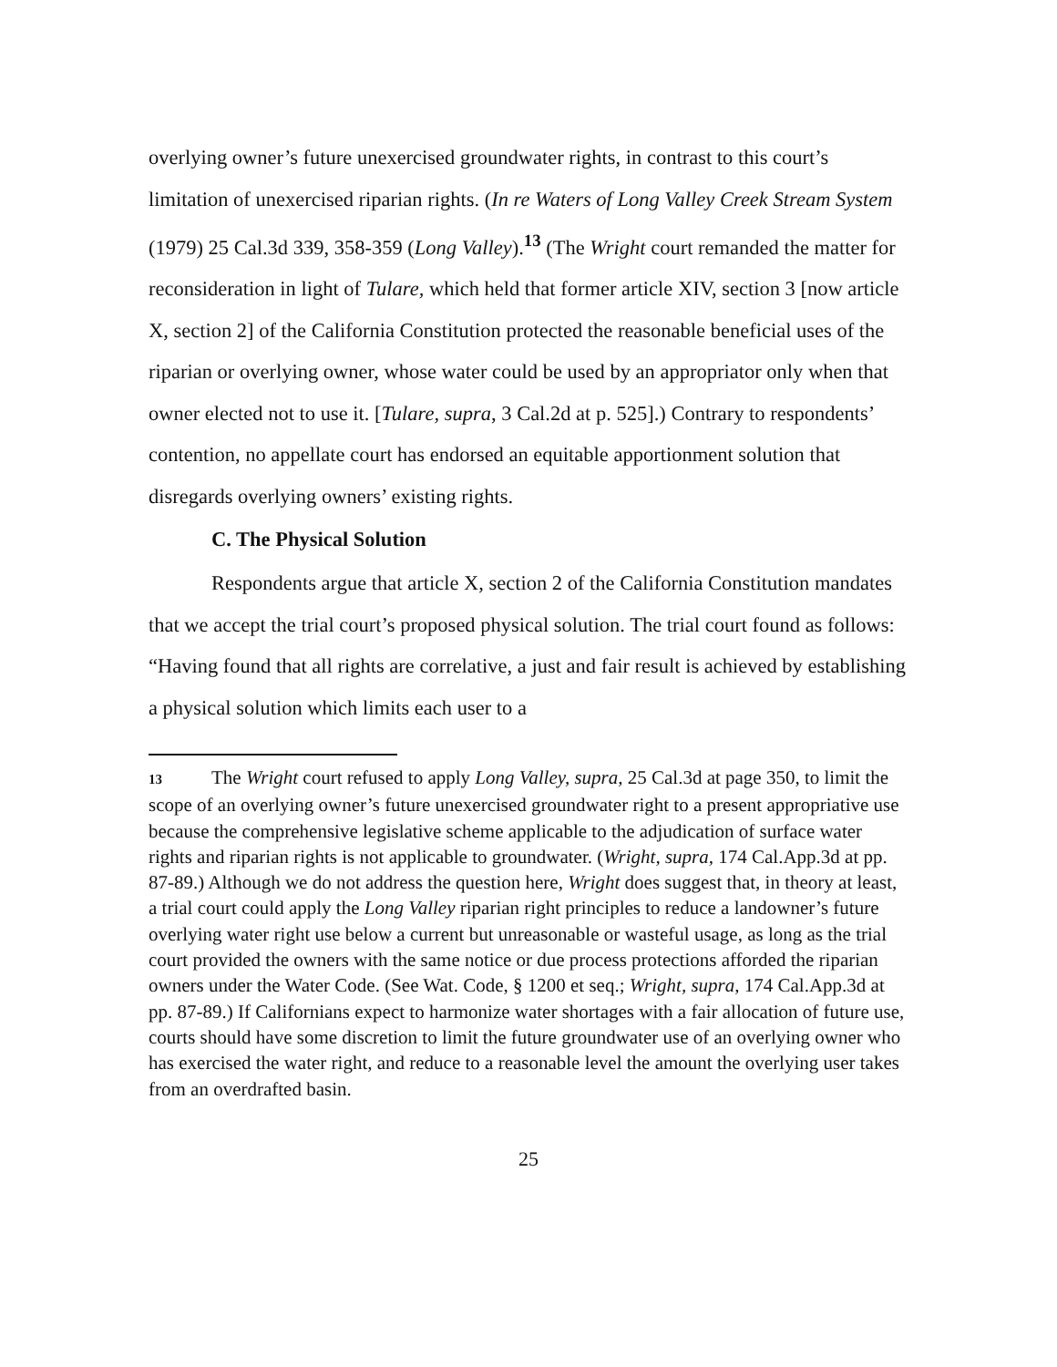overlying owner’s future unexercised groundwater rights, in contrast to this court’s limitation of unexercised riparian rights. (In re Waters of Long Valley Creek Stream System (1979) 25 Cal.3d 339, 358-359 (Long Valley).<sup>13</sup> (The Wright court remanded the matter for reconsideration in light of Tulare, which held that former article XIV, section 3 [now article X, section 2] of the California Constitution protected the reasonable beneficial uses of the riparian or overlying owner, whose water could be used by an appropriator only when that owner elected not to use it. [Tulare, supra, 3 Cal.2d at p. 525].) Contrary to respondents’ contention, no appellate court has endorsed an equitable apportionment solution that disregards overlying owners’ existing rights.
C. The Physical Solution
Respondents argue that article X, section 2 of the California Constitution mandates that we accept the trial court’s proposed physical solution. The trial court found as follows: “Having found that all rights are correlative, a just and fair result is achieved by establishing a physical solution which limits each user to a
13 The Wright court refused to apply Long Valley, supra, 25 Cal.3d at page 350, to limit the scope of an overlying owner’s future unexercised groundwater right to a present appropriative use because the comprehensive legislative scheme applicable to the adjudication of surface water rights and riparian rights is not applicable to groundwater. (Wright, supra, 174 Cal.App.3d at pp. 87-89.) Although we do not address the question here, Wright does suggest that, in theory at least, a trial court could apply the Long Valley riparian right principles to reduce a landowner’s future overlying water right use below a current but unreasonable or wasteful usage, as long as the trial court provided the owners with the same notice or due process protections afforded the riparian owners under the Water Code. (See Wat. Code, § 1200 et seq.; Wright, supra, 174 Cal.App.3d at pp. 87-89.) If Californians expect to harmonize water shortages with a fair allocation of future use, courts should have some discretion to limit the future groundwater use of an overlying owner who has exercised the water right, and reduce to a reasonable level the amount the overlying user takes from an overdrafted basin.
25